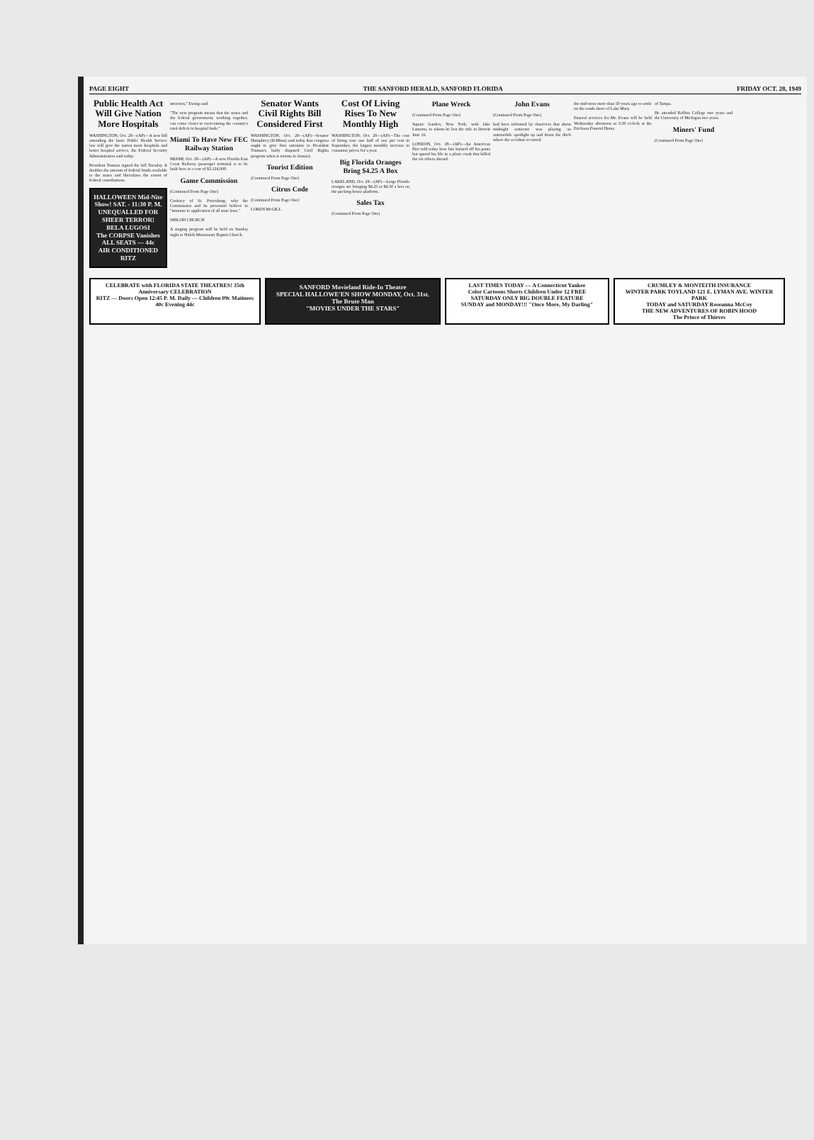PAGE EIGHT THE SANFORD HERALD, SANFORD FLORIDA FRIDAY OCT. 28, 1949
Public Health Act Will Give Nation More Hospitals
WASHINGTON, Oct. 28—(AP)—A new bill amending the basic Public Health Service law will give the nation more hospitals and better hospital service, the Federal Security Administration said today.
President Truman signed the bill Tuesday. It doubles the amount of federal funds available to the states and liberalizes the extent of federal contributions.
HALLOWEEN Mid-Nite Show! SAT. - 11:30 P. M.
UNEQUALLED FOR SHEER TERROR!
BELA LUGOSI
The CORPSE Vanishes
ALL SEATS — 44c
AIR CONDITIONED RITZ
struction," Ewing said.
"The new program means that the states and the federal government, working together, can come closer to overcoming the country's total deficit in hospital beds."
Miami To Have New FEC Railway Station
MIAMI, Oct. 28—(AP)—A new Florida East Coast Railway passenger terminal is to be built here at a cost of $3,124,000.
Game Commission
(Continued From Page One)
Cooksey of St. Petersburg; why the Commission and its personnel believe in "immune to application of all state laws."
SHILOH CHURCH
A singing program will be held on Sunday night at Shiloh Missionary Baptist Church.
Senator Wants Civil Rights Bill Considered First
WASHINGTON, Oct. 28—(AP)—Senator Humphrey (D-Minn) said today that congress ought to give first attention to President Truman's hotly disputed Civil Rights program when it returns in January.
Tourist Edition
(Continued From Page One)
Citrus Code
(Continued From Page One)
LOREN McGILL
Cost Of Living Rises To New Monthly High
WASHINGTON, Oct. 28—(AP)—The cost of living rose one half of one per cent in September, the largest monthly increase in consumer prices for a year.
Big Florida Oranges Bring $4.25 A Box
LAKELAND, Oct. 28—(AP)—Large Florida oranges are bringing $4.25 to $4.50 a box on the packing house platform.
Sales Tax
(Continued From Page One)
Plane Wreck
(Continued From Page One)
Square Garden, New York, with Jake Lamotta, to whom he lost the title in Detroit June 16.
LONDON, Oct. 28—(AP)—An American flier told today how fate burned off his pants but spared his life in a plane crash that killed the six others aboard.
John Evans
(Continued From Page One)
had been informed by observers that about midnight someone was playing an automobile spotlight up and down the ditch where the accident occurred.
the mid-west more than 50 years ago to settle on the south shore of Lake Mary.
Funeral services for Mr. Evans will be held Wednesday afternoon at 3:30 o'clock at the Erickson Funeral Home.
of Tampa.
He attended Rollins College two years and the University of Michigan two years.
Miners' Fund
(Continued From Page One)
CELEBRATE with FLORIDA STATE THEATRES! 35th Anniversary CELEBRATION
RITZ — Doors Open 12:45 P. M. Daily — Children 09c Matinees 40c Evening 44c
SANFORD Movieland Ride-In Theatre
SPECIAL HALLOWE'EN SHOW MONDAY, Oct. 31st.
The Brute Man
"MOVIES UNDER THE STARS"
LAST TIMES TODAY — A Connecticut Yankee
Color Cartoons Shorts Children Under 12 FREE
SATURDAY ONLY BIG DOUBLE FEATURE
SUNDAY and MONDAY!!! "Once More, My Darling"
CRUMLEY & MONTEITH INSURANCE
WINTER PARK TOYLAND 121 E. LYMAN AVE. WINTER PARK
TODAY and SATURDAY Roseanna McCoy
THE NEW ADVENTURES OF ROBIN HOOD
The Prince of Thieves